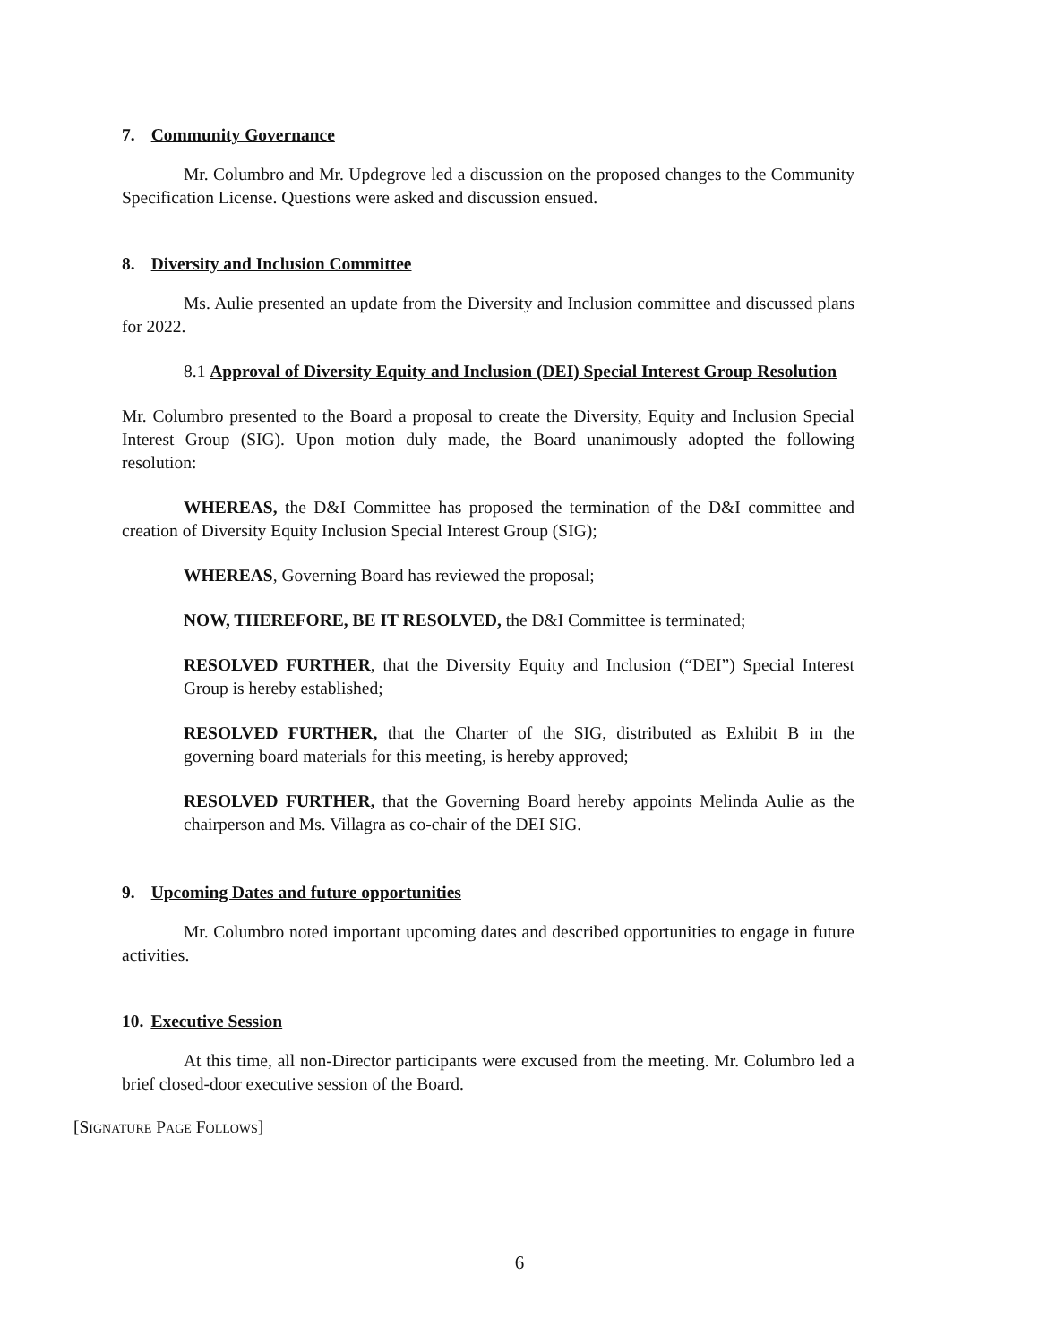7. Community Governance
Mr. Columbro and Mr. Updegrove led a discussion on the proposed changes to the Community Specification License. Questions were asked and discussion ensued.
8. Diversity and Inclusion Committee
Ms. Aulie presented an update from the Diversity and Inclusion committee and discussed plans for 2022.
8.1 Approval of Diversity Equity and Inclusion (DEI) Special Interest Group Resolution
Mr. Columbro presented to the Board a proposal to create the Diversity, Equity and Inclusion Special Interest Group (SIG). Upon motion duly made, the Board unanimously adopted the following resolution:
WHEREAS, the D&I Committee has proposed the termination of the D&I committee and creation of Diversity Equity Inclusion Special Interest Group (SIG);
WHEREAS, Governing Board has reviewed the proposal;
NOW, THEREFORE, BE IT RESOLVED, the D&I Committee is terminated;
RESOLVED FURTHER, that the Diversity Equity and Inclusion (“DEI”) Special Interest Group is hereby established;
RESOLVED FURTHER, that the Charter of the SIG, distributed as Exhibit B in the governing board materials for this meeting, is hereby approved;
RESOLVED FURTHER, that the Governing Board hereby appoints Melinda Aulie as the chairperson and Ms. Villagra as co-chair of the DEI SIG.
9. Upcoming Dates and future opportunities
Mr. Columbro noted important upcoming dates and described opportunities to engage in future activities.
10. Executive Session
At this time, all non-Director participants were excused from the meeting. Mr. Columbro led a brief closed-door executive session of the Board.
[Signature Page Follows]
6